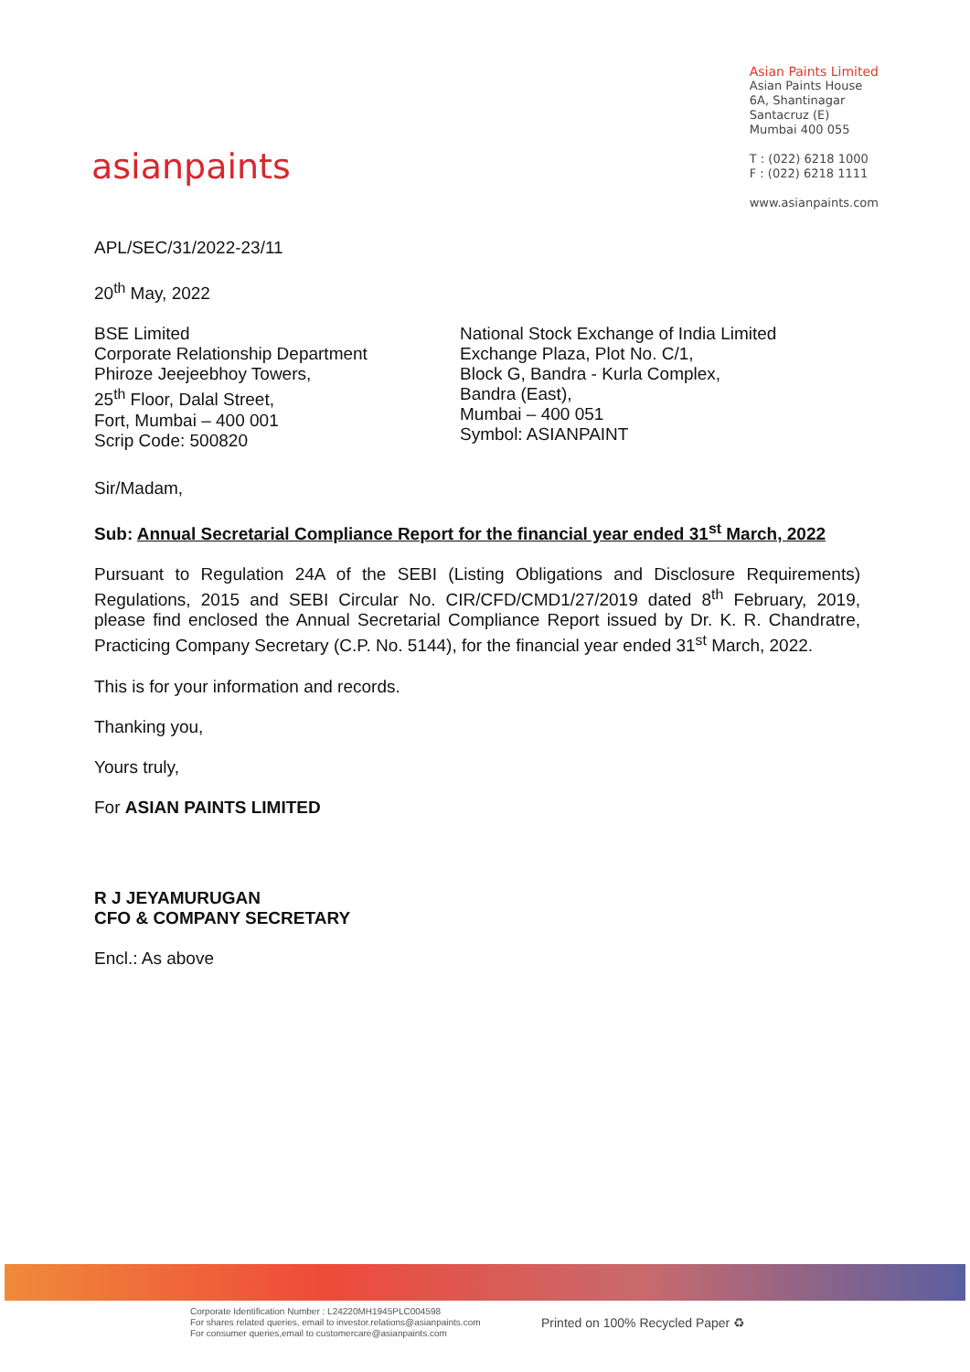asianpaints
Asian Paints Limited
Asian Paints House
6A, Shantinagar
Santacruz (E)
Mumbai 400 055
T : (022) 6218 1000
F : (022) 6218 1111
www.asianpaints.com
APL/SEC/31/2022-23/11
20<sup>th</sup> May, 2022
BSE Limited
Corporate Relationship Department
Phiroze Jeejeebhoy Towers,
25<sup>th</sup> Floor, Dalal Street,
Fort, Mumbai – 400 001
Scrip Code: 500820
National Stock Exchange of India Limited
Exchange Plaza, Plot No. C/1,
Block G, Bandra - Kurla Complex,
Bandra (East),
Mumbai – 400 051
Symbol: ASIANPAINT
Sir/Madam,
Sub: Annual Secretarial Compliance Report for the financial year ended 31<sup>st</sup> March, 2022
Pursuant to Regulation 24A of the SEBI (Listing Obligations and Disclosure Requirements) Regulations, 2015 and SEBI Circular No. CIR/CFD/CMD1/27/2019 dated 8<sup>th</sup> February, 2019, please find enclosed the Annual Secretarial Compliance Report issued by Dr. K. R. Chandratre, Practicing Company Secretary (C.P. No. 5144), for the financial year ended 31<sup>st</sup> March, 2022.
This is for your information and records.
Thanking you,
Yours truly,
For ASIAN PAINTS LIMITED
R J JEYAMURUGAN
CFO & COMPANY SECRETARY
Encl.: As above
Corporate Identification Number : L24220MH1945PLC004598
For shares related queries, email to investor.relations@asianpaints.com
For consumer queries,email to customercare@asianpaints.com
Printed on 100% Recycled Paper ♻